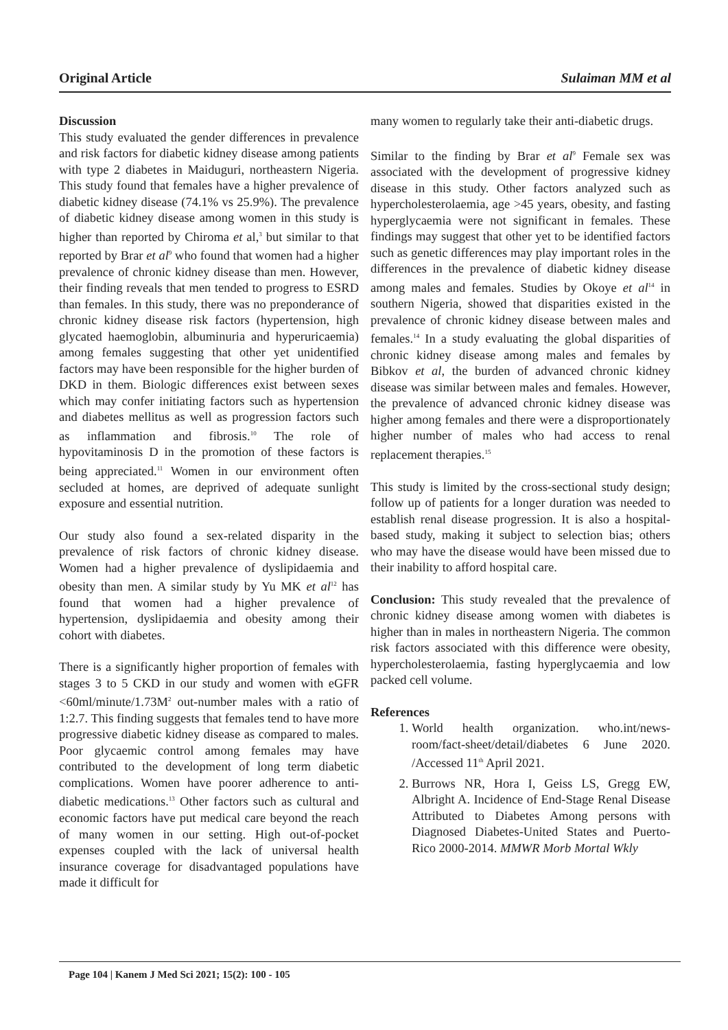Original Article Sulaiman MM et al
Discussion
This study evaluated the gender differences in prevalence and risk factors for diabetic kidney disease among patients with type 2 diabetes in Maiduguri, northeastern Nigeria. This study found that females have a higher prevalence of diabetic kidney disease (74.1% vs 25.9%). The prevalence of diabetic kidney disease among women in this study is higher than reported by Chiroma et al,<sup>3</sup> but similar to that reported by Brar et al<sup>9</sup> who found that women had a higher prevalence of chronic kidney disease than men. However, their finding reveals that men tended to progress to ESRD than females. In this study, there was no preponderance of chronic kidney disease risk factors (hypertension, high glycated haemoglobin, albuminuria and hyperuricaemia) among females suggesting that other yet unidentified factors may have been responsible for the higher burden of DKD in them. Biologic differences exist between sexes which may confer initiating factors such as hypertension and diabetes mellitus as well as progression factors such as inflammation and fibrosis.<sup>10</sup> The role of hypovitaminosis D in the promotion of these factors is being appreciated.<sup>11</sup> Women in our environment often secluded at homes, are deprived of adequate sunlight exposure and essential nutrition.
Our study also found a sex-related disparity in the prevalence of risk factors of chronic kidney disease. Women had a higher prevalence of dyslipidaemia and obesity than men. A similar study by Yu MK et al<sup>12</sup> has found that women had a higher prevalence of hypertension, dyslipidaemia and obesity among their cohort with diabetes.
There is a significantly higher proportion of females with stages 3 to 5 CKD in our study and women with eGFR <60ml/minute/1.73M<sup>2</sup> out-number males with a ratio of 1:2.7. This finding suggests that females tend to have more progressive diabetic kidney disease as compared to males. Poor glycaemic control among females may have contributed to the development of long term diabetic complications. Women have poorer adherence to anti-diabetic medications.<sup>13</sup> Other factors such as cultural and economic factors have put medical care beyond the reach of many women in our setting. High out-of-pocket expenses coupled with the lack of universal health insurance coverage for disadvantaged populations have made it difficult for
many women to regularly take their anti-diabetic drugs.
Similar to the finding by Brar et al<sup>9</sup> Female sex was associated with the development of progressive kidney disease in this study. Other factors analyzed such as hypercholesterolaemia, age >45 years, obesity, and fasting hyperglycaemia were not significant in females. These findings may suggest that other yet to be identified factors such as genetic differences may play important roles in the differences in the prevalence of diabetic kidney disease among males and females. Studies by Okoye et al<sup>14</sup> in southern Nigeria, showed that disparities existed in the prevalence of chronic kidney disease between males and females.<sup>14</sup> In a study evaluating the global disparities of chronic kidney disease among males and females by Bibkov et al, the burden of advanced chronic kidney disease was similar between males and females. However, the prevalence of advanced chronic kidney disease was higher among females and there were a disproportionately higher number of males who had access to renal replacement therapies.<sup>15</sup>
This study is limited by the cross-sectional study design; follow up of patients for a longer duration was needed to establish renal disease progression. It is also a hospital-based study, making it subject to selection bias; others who may have the disease would have been missed due to their inability to afford hospital care.
Conclusion: This study revealed that the prevalence of chronic kidney disease among women with diabetes is higher than in males in northeastern Nigeria. The common risk factors associated with this difference were obesity, hypercholesterolaemia, fasting hyperglycaemia and low packed cell volume.
References
1. World health organization. who.int/news-room/fact-sheet/detail/diabetes 6 June 2020. /Accessed 11<sup>th</sup> April 2021.
2. Burrows NR, Hora I, Geiss LS, Gregg EW, Albright A. Incidence of End-Stage Renal Disease Attributed to Diabetes Among persons with Diagnosed Diabetes-United States and Puerto-Rico 2000-2014. MMWR Morb Mortal Wkly
Page 104 | Kanem J Med Sci 2021; 15(2): 100 - 105